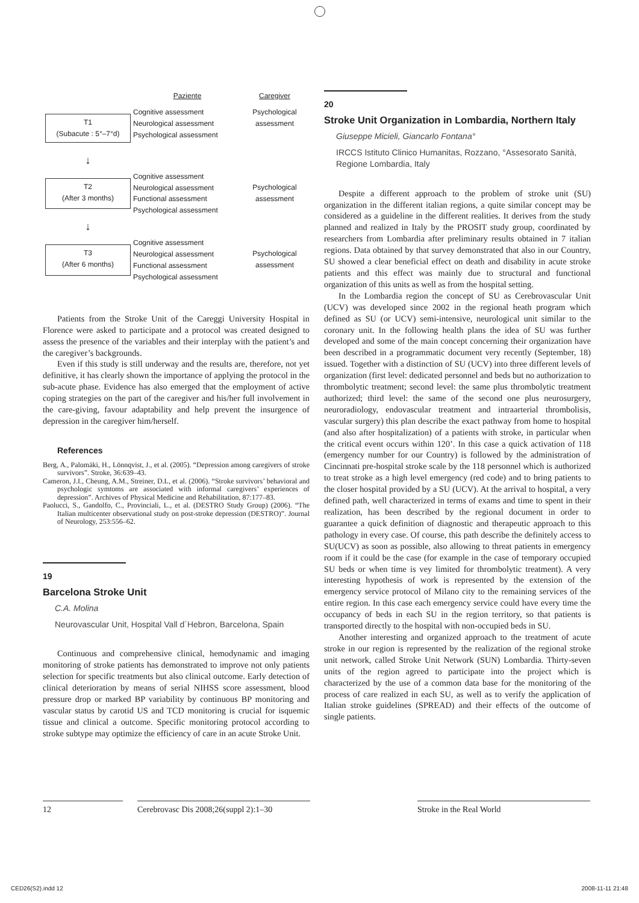Paziente
Caregiver
T1
(Subacute : 5°–7°d)
Cognitive assessment
Neurological assessment
Psychological assessment
Psychological
assessment
↓
T2
(After 3 months)
Cognitive assessment
Neurological assessment
Functional assessment
Psychological assessment
Psychological
assessment
↓
T3
(After 6 months)
Cognitive assessment
Neurological assessment
Functional assessment
Psychological assessment
Psychological
assessment
Patients from the Stroke Unit of the Careggi University Hospital in Florence were asked to participate and a protocol was created designed to assess the presence of the variables and their interplay with the patient’s and the caregiver’s backgrounds.
Even if this study is still underway and the results are, therefore, not yet definitive, it has clearly shown the importance of applying the protocol in the sub-acute phase. Evidence has also emerged that the employment of active coping strategies on the part of the caregiver and his/her full involvement in the care-giving, favour adaptability and help prevent the insurgence of depression in the caregiver him/herself.
References
Berg, A., Palomäki, H., Lönnqvist, J., et al. (2005). “Depression among caregivers of stroke survivors”. Stroke, 36:639–43.
Cameron, J.I., Cheung, A.M., Streiner, D.L, et al. (2006). “Stroke survivors’ behavioral and psychologic symtoms are associated with informal caregivers’ experiences of depression”. Archives of Physical Medicine and Rehabilitation, 87:177–83.
Paolucci, S., Gandolfo, C., Provinciali, L., et al. (DESTRO Study Group) (2006). “The Italian multicenter observational study on post-stroke depression (DESTRO)”. Journal of Neurology, 253:556–62.
19
Barcelona Stroke Unit
C.A. Molina
Neurovascular Unit, Hospital Vall d´Hebron, Barcelona, Spain
Continuous and comprehensive clinical, hemodynamic and imaging monitoring of stroke patients has demonstrated to improve not only patients selection for specific treatments but also clinical outcome. Early detection of clinical deterioration by means of serial NIHSS score assessment, blood pressure drop or marked BP variability by continuous BP monitoring and vascular status by carotid US and TCD monitoring is crucial for isquemic tissue and clinical a outcome. Specific monitoring protocol according to stroke subtype may optimize the efficiency of care in an acute Stroke Unit.
20
Stroke Unit Organization in Lombardia, Northern Italy
Giuseppe Micieli, Giancarlo Fontana°
IRCCS Istituto Clinico Humanitas, Rozzano, °Assesorato Sanità, Regione Lombardia, Italy
Despite a different approach to the problem of stroke unit (SU) organization in the different italian regions, a quite similar concept may be considered as a guideline in the different realities. It derives from the study planned and realized in Italy by the PROSIT study group, coordinated by researchers from Lombardia after preliminary results obtained in 7 italian regions. Data obtained by that survey demonstrated that also in our Country, SU showed a clear beneficial effect on death and disability in acute stroke patients and this effect was mainly due to structural and functional organization of this units as well as from the hospital setting.
In the Lombardia region the concept of SU as Cerebrovascular Unit (UCV) was developed since 2002 in the regional heath program which defined as SU (or UCV) semi-intensive, neurological unit similar to the coronary unit. In the following health plans the idea of SU was further developed and some of the main concept concerning their organization have been described in a programmatic document very recently (September, 18) issued. Together with a distinction of SU (UCV) into three different levels of organization (first level: dedicated personnel and beds but no authorization to thrombolytic treatment; second level: the same plus thrombolytic treatment authorized; third level: the same of the second one plus neurosurgery, neuroradiology, endovascular treatment and intraarterial thrombolisis, vascular surgery) this plan describe the exact pathway from home to hospital (and also after hospitalization) of a patients with stroke, in particular when the critical event occurs within 120’. In this case a quick activation of 118 (emergency number for our Country) is followed by the administration of Cincinnati pre-hospital stroke scale by the 118 personnel which is authorized to treat stroke as a high level emergency (red code) and to bring patients to the closer hospital provided by a SU (UCV). At the arrival to hospital, a very defined path, well characterized in terms of exams and time to spent in their realization, has been described by the regional document in order to guarantee a quick definition of diagnostic and therapeutic approach to this pathology in every case. Of course, this path describe the definitely access to SU(UCV) as soon as possible, also allowing to threat patients in emergency room if it could be the case (for example in the case of temporary occupied SU beds or when time is vey limited for thrombolytic treatment). A very interesting hypothesis of work is represented by the extension of the emergency service protocol of Milano city to the remaining services of the entire region. In this case each emergency service could have every time the occupancy of beds in each SU in the region territory, so that patients is transported directly to the hospital with non-occupied beds in SU.
Another interesting and organized approach to the treatment of acute stroke in our region is represented by the realization of the regional stroke unit network, called Stroke Unit Network (SUN) Lombardia. Thirty-seven units of the region agreed to participate into the project which is characterized by the use of a common data base for the monitoring of the process of care realized in each SU, as well as to verify the application of Italian stroke guidelines (SPREAD) and their effects of the outcome of single patients.
12 Cerebrovasc Dis 2008;26(suppl 2):1–30
Stroke in the Real World
CED26(S2).indd 12 2008-11-11 21:48